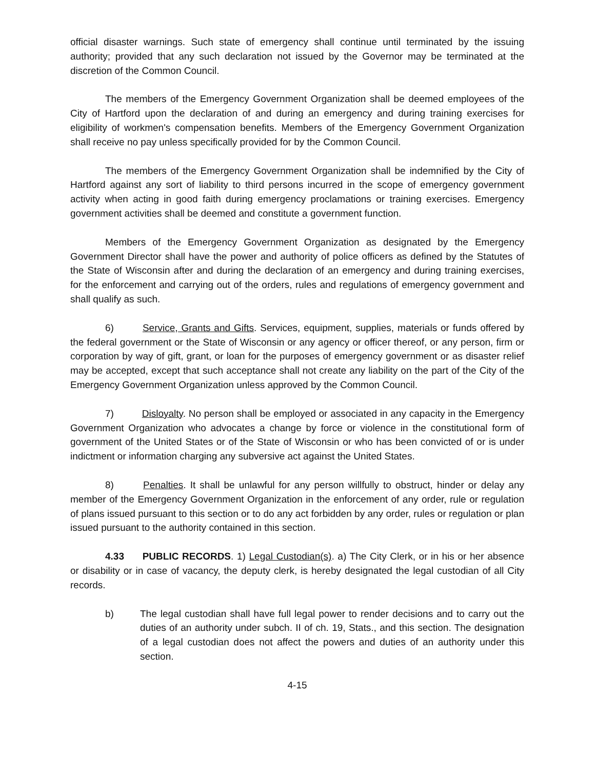official disaster warnings. Such state of emergency shall continue until terminated by the issuing authority; provided that any such declaration not issued by the Governor may be terminated at the discretion of the Common Council.
The members of the Emergency Government Organization shall be deemed employees of the City of Hartford upon the declaration of and during an emergency and during training exercises for eligibility of workmen's compensation benefits. Members of the Emergency Government Organization shall receive no pay unless specifically provided for by the Common Council.
The members of the Emergency Government Organization shall be indemnified by the City of Hartford against any sort of liability to third persons incurred in the scope of emergency government activity when acting in good faith during emergency proclamations or training exercises. Emergency government activities shall be deemed and constitute a government function.
Members of the Emergency Government Organization as designated by the Emergency Government Director shall have the power and authority of police officers as defined by the Statutes of the State of Wisconsin after and during the declaration of an emergency and during training exercises, for the enforcement and carrying out of the orders, rules and regulations of emergency government and shall qualify as such.
6) Service, Grants and Gifts. Services, equipment, supplies, materials or funds offered by the federal government or the State of Wisconsin or any agency or officer thereof, or any person, firm or corporation by way of gift, grant, or loan for the purposes of emergency government or as disaster relief may be accepted, except that such acceptance shall not create any liability on the part of the City of the Emergency Government Organization unless approved by the Common Council.
7) Disloyalty. No person shall be employed or associated in any capacity in the Emergency Government Organization who advocates a change by force or violence in the constitutional form of government of the United States or of the State of Wisconsin or who has been convicted of or is under indictment or information charging any subversive act against the United States.
8) Penalties. It shall be unlawful for any person willfully to obstruct, hinder or delay any member of the Emergency Government Organization in the enforcement of any order, rule or regulation of plans issued pursuant to this section or to do any act forbidden by any order, rules or regulation or plan issued pursuant to the authority contained in this section.
4.33 PUBLIC RECORDS. 1) Legal Custodian(s). a) The City Clerk, or in his or her absence or disability or in case of vacancy, the deputy clerk, is hereby designated the legal custodian of all City records.
b) The legal custodian shall have full legal power to render decisions and to carry out the duties of an authority under subch. II of ch. 19, Stats., and this section. The designation of a legal custodian does not affect the powers and duties of an authority under this section.
4-15